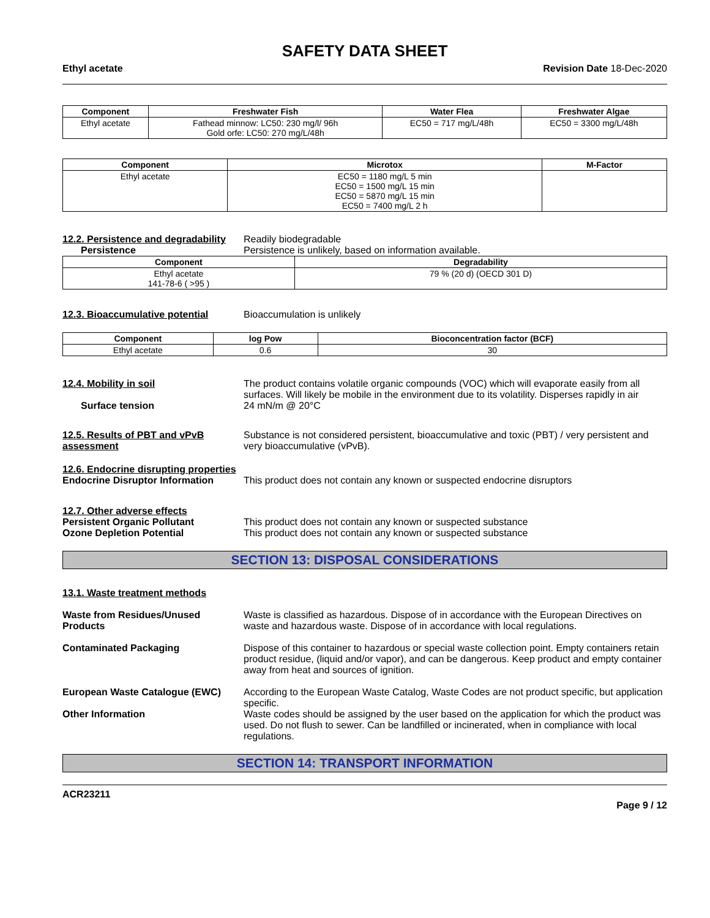SAFETY DATA SHEET
Ethyl acetate Revision Date 18-Dec-2020
| Component | Freshwater Fish | Water Flea | Freshwater Algae |
| --- | --- | --- | --- |
| Ethyl acetate | Fathead minnow: LC50: 230 mg/l/ 96h Gold orfe: LC50: 270 mg/L/48h | EC50 = 717 mg/L/48h | EC50 = 3300 mg/L/48h |
| Component | Microtox | M-Factor |
| --- | --- | --- |
| Ethyl acetate | EC50 = 1180 mg/L 5 min EC50 = 1500 mg/L 15 min EC50 = 5870 mg/L 15 min EC50 = 7400 mg/L 2 h | |
12.2. Persistence and degradability
Readily biodegradable
Persistence Persistence is unlikely, based on information available.
| Component | Degradability |
| --- | --- |
| Ethyl acetate 141-78-6 ( >95 ) | 79 % (20 d) (OECD 301 D) |
12.3. Bioaccumulative potential
Bioaccumulation is unlikely
| Component | log Pow | Bioconcentration factor (BCF) |
| --- | --- | --- |
| Ethyl acetate | 0.6 | 30 |
12.4. Mobility in soil The product contains volatile organic compounds (VOC) which will evaporate easily from all surfaces. Will likely be mobile in the environment due to its volatility. Disperses rapidly in air
Surface tension 24 mN/m @ 20°C
12.5. Results of PBT and vPvB assessment
Substance is not considered persistent, bioaccumulative and toxic (PBT) / very persistent and very bioaccumulative (vPvB).
12.6. Endocrine disrupting properties
Endocrine Disruptor Information
This product does not contain any known or suspected endocrine disruptors
12.7. Other adverse effects
Persistent Organic Pollutant This product does not contain any known or suspected substance
Ozone Depletion Potential This product does not contain any known or suspected substance
SECTION 13: DISPOSAL CONSIDERATIONS
13.1. Waste treatment methods
Waste from Residues/Unused Products
Waste is classified as hazardous. Dispose of in accordance with the European Directives on waste and hazardous waste. Dispose of in accordance with local regulations.
Contaminated Packaging Dispose of this container to hazardous or special waste collection point. Empty containers retain product residue, (liquid and/or vapor), and can be dangerous. Keep product and empty container away from heat and sources of ignition.
European Waste Catalogue (EWC) According to the European Waste Catalog, Waste Codes are not product specific, but application specific.
Other Information Waste codes should be assigned by the user based on the application for which the product was used. Do not flush to sewer. Can be landfilled or incinerated, when in compliance with local regulations.
SECTION 14: TRANSPORT INFORMATION
ACR23211
Page 9 / 12